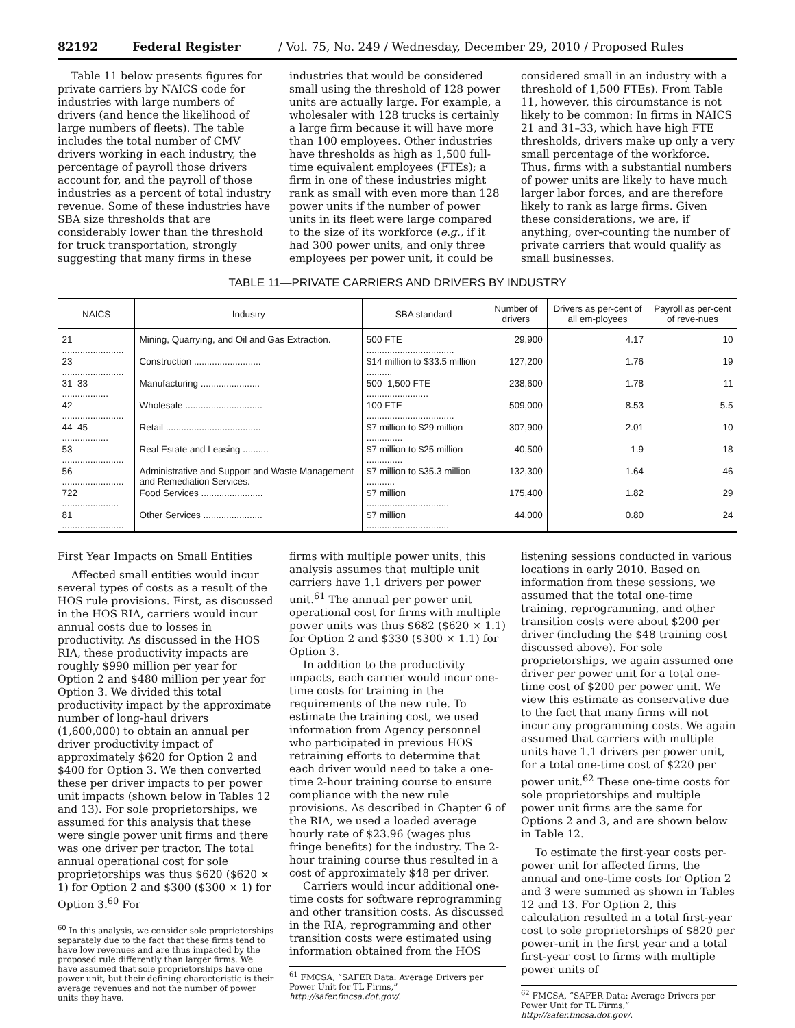82192 Federal Register / Vol. 75, No. 249 / Wednesday, December 29, 2010 / Proposed Rules
Table 11 below presents figures for private carriers by NAICS code for industries with large numbers of drivers (and hence the likelihood of large numbers of fleets). The table includes the total number of CMV drivers working in each industry, the percentage of payroll those drivers account for, and the payroll of those industries as a percent of total industry revenue. Some of these industries have SBA size thresholds that are considerably lower than the threshold for truck transportation, strongly suggesting that many firms in these
industries that would be considered small using the threshold of 128 power units are actually large. For example, a wholesaler with 128 trucks is certainly a large firm because it will have more than 100 employees. Other industries have thresholds as high as 1,500 full-time equivalent employees (FTEs); a firm in one of these industries might rank as small with even more than 128 power units if the number of power units in its fleet were large compared to the size of its workforce (e.g., if it had 300 power units, and only three employees per power unit, it could be
considered small in an industry with a threshold of 1,500 FTEs). From Table 11, however, this circumstance is not likely to be common: In firms in NAICS 21 and 31–33, which have high FTE thresholds, drivers make up only a very small percentage of the workforce. Thus, firms with a substantial numbers of power units are likely to have much larger labor forces, and are therefore likely to rank as large firms. Given these considerations, we are, if anything, over-counting the number of private carriers that would qualify as small businesses.
TABLE 11—PRIVATE CARRIERS AND DRIVERS BY INDUSTRY
| NAICS | Industry | SBA standard | Number of drivers | Drivers as per-cent of all em-ployees | Payroll as per-cent of reve-nues |
| --- | --- | --- | --- | --- | --- |
| 21 ........................ | Mining, Quarrying, and Oil and Gas Extraction. | 500 FTE .................................. | 29,900 | 4.17 | 10 |
| 23 ........................ | Construction .......................... | $14 million to $33.5 million .......... | 127,200 | 1.76 | 19 |
| 31–33 .................. | Manufacturing ....................... | 500–1,500 FTE ........................ | 238,600 | 1.78 | 11 |
| 42 ........................ | Wholesale .............................. | 100 FTE .................................. | 509,000 | 8.53 | 5.5 |
| 44–45 .................. | Retail ..................................... | $7 million to $29 million .............. | 307,900 | 2.01 | 10 |
| 53 ........................ | Real Estate and Leasing .......... | $7 million to $25 million .............. | 40,500 | 1.9 | 18 |
| 56 ........................ | Administrative and Support and Waste Management and Remediation Services. | $7 million to $35.3 million ........... | 132,300 | 1.64 | 46 |
| 722 ...................... | Food Services ........................ | $7 million ................................ | 175,400 | 1.82 | 29 |
| 81 ........................ | Other Services ....................... | $7 million ................................ | 44,000 | 0.80 | 24 |
First Year Impacts on Small Entities
Affected small entities would incur several types of costs as a result of the HOS rule provisions. First, as discussed in the HOS RIA, carriers would incur annual costs due to losses in productivity. As discussed in the HOS RIA, these productivity impacts are roughly $990 million per year for Option 2 and $480 million per year for Option 3. We divided this total productivity impact by the approximate number of long-haul drivers (1,600,000) to obtain an annual per driver productivity impact of approximately $620 for Option 2 and $400 for Option 3. We then converted these per driver impacts to per power unit impacts (shown below in Tables 12 and 13). For sole proprietorships, we assumed for this analysis that these were single power unit firms and there was one driver per tractor. The total annual operational cost for sole proprietorships was thus $620 ($620 × 1) for Option 2 and $300 ($300 × 1) for Option 3.<sup>60</sup> For
<sup>60</sup> In this analysis, we consider sole proprietorships separately due to the fact that these firms tend to have low revenues and are thus impacted by the proposed rule differently than larger firms. We have assumed that sole proprietorships have one power unit, but their defining characteristic is their average revenues and not the number of power units they have.
firms with multiple power units, this analysis assumes that multiple unit carriers have 1.1 drivers per power unit.<sup>61</sup> The annual per power unit operational cost for firms with multiple power units was thus $682 ($620 × 1.1) for Option 2 and $330 ($300 × 1.1) for Option 3.
In addition to the productivity impacts, each carrier would incur one-time costs for training in the requirements of the new rule. To estimate the training cost, we used information from Agency personnel who participated in previous HOS retraining efforts to determine that each driver would need to take a one-time 2-hour training course to ensure compliance with the new rule provisions. As described in Chapter 6 of the RIA, we used a loaded average hourly rate of $23.96 (wages plus fringe benefits) for the industry. The 2-hour training course thus resulted in a cost of approximately $48 per driver.
Carriers would incur additional one-time costs for software reprogramming and other transition costs. As discussed in the RIA, reprogramming and other transition costs were estimated using information obtained from the HOS
<sup>61</sup> FMCSA, “SAFER Data: Average Drivers per Power Unit for TL Firms,” http://safer.fmcsa.dot.gov/.
listening sessions conducted in various locations in early 2010. Based on information from these sessions, we assumed that the total one-time training, reprogramming, and other transition costs were about $200 per driver (including the $48 training cost discussed above). For sole proprietorships, we again assumed one driver per power unit for a total one-time cost of $200 per power unit. We view this estimate as conservative due to the fact that many firms will not incur any programming costs. We again assumed that carriers with multiple units have 1.1 drivers per power unit, for a total one-time cost of $220 per power unit.<sup>62</sup> These one-time costs for sole proprietorships and multiple power unit firms are the same for Options 2 and 3, and are shown below in Table 12.
To estimate the first-year costs per-power unit for affected firms, the annual and one-time costs for Option 2 and 3 were summed as shown in Tables 12 and 13. For Option 2, this calculation resulted in a total first-year cost to sole proprietorships of $820 per power-unit in the first year and a total first-year cost to firms with multiple power units of
<sup>62</sup> FMCSA, “SAFER Data: Average Drivers per Power Unit for TL Firms,” http://safer.fmcsa.dot.gov/.